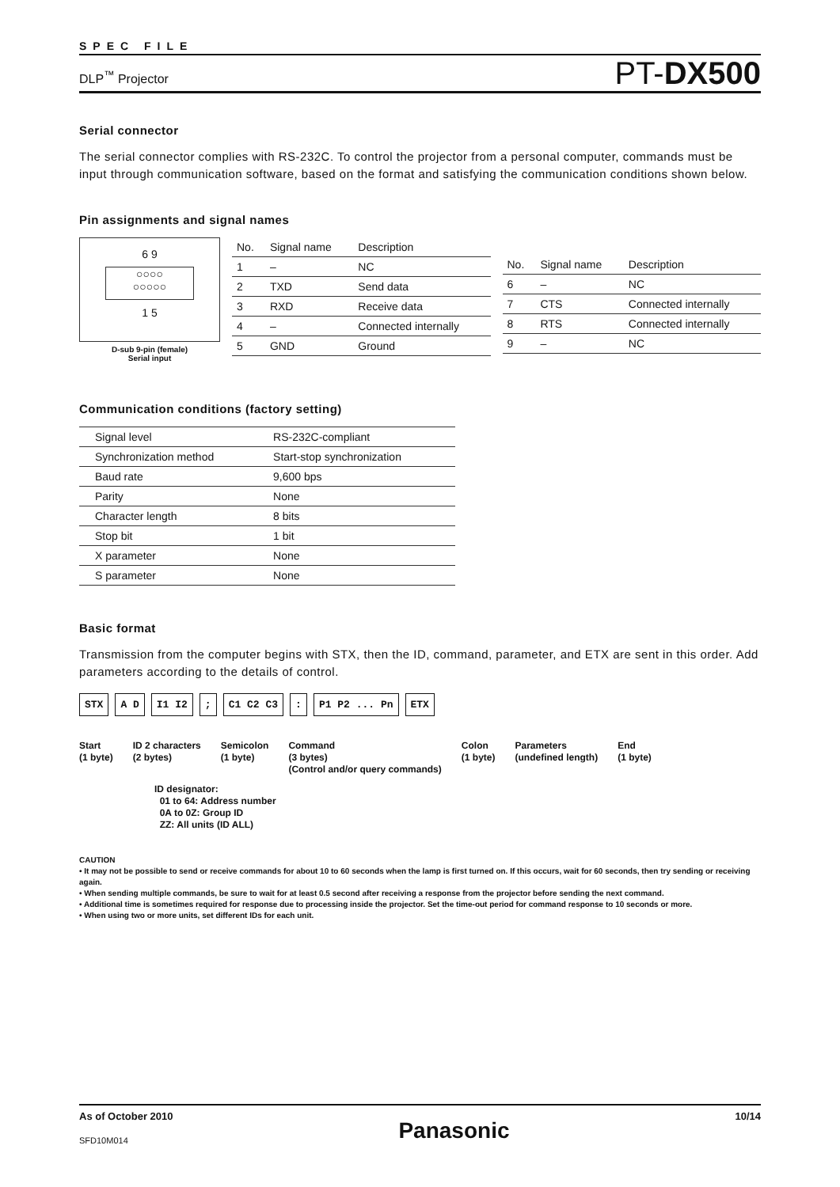SPEC FILE
DLP<sup>™</sup> Projector
PT-DX500
Serial connector
The serial connector complies with RS-232C. To control the projector from a personal computer, commands must be input through communication software, based on the format and satisfying the communication conditions shown below.
Pin assignments and signal names
6 9
○○○○
○○○○○
1 5
D-sub 9-pin (female)
Serial input
| No. | Signal name | Description |
| --- | --- | --- |
| 1 | – | NC |
| 2 | TXD | Send data |
| 3 | RXD | Receive data |
| 4 | – | Connected internally |
| 5 | GND | Ground |
| No. | Signal name | Description |
| --- | --- | --- |
| 6 | – | NC |
| 7 | CTS | Connected internally |
| 8 | RTS | Connected internally |
| 9 | – | NC |
Communication conditions (factory setting)
| Signal level | RS-232C-compliant |
| Synchronization method | Start-stop synchronization |
| Baud rate | 9,600 bps |
| Parity | None |
| Character length | 8 bits |
| Stop bit | 1 bit |
| X parameter | None |
| S parameter | None |
Basic format
Transmission from the computer begins with STX, then the ID, command, parameter, and ETX are sent in this order. Add parameters according to the details of control.
STX A D I1 I2; C1 C2 C3: P1 P2 ... Pn ETX
Start
(1 byte)
ID 2 characters
(2 bytes)
Semicolon
(1 byte)
Command
(3 bytes)
(Control and/or query commands)
Colon
(1 byte)
Parameters
(undefined length)
End
(1 byte)
ID designator:
01 to 64: Address number
0A to 0Z: Group ID
ZZ: All units (ID ALL)
CAUTION
• It may not be possible to send or receive commands for about 10 to 60 seconds when the lamp is first turned on. If this occurs, wait for 60 seconds, then try sending or receiving again.
• When sending multiple commands, be sure to wait for at least 0.5 second after receiving a response from the projector before sending the next command.
• Additional time is sometimes required for response due to processing inside the projector. Set the time-out period for command response to 10 seconds or more.
• When using two or more units, set different IDs for each unit.
As of October 2010
SFD10M014
Panasonic
10/14